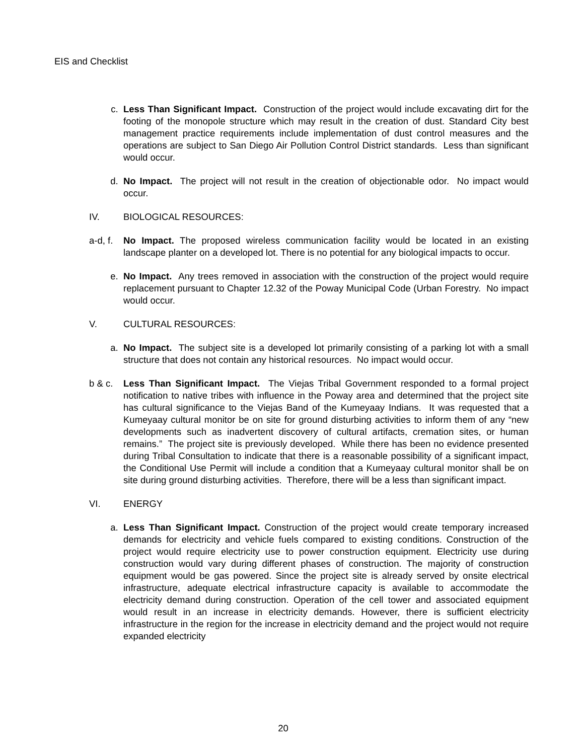EIS and Checklist
c. Less Than Significant Impact. Construction of the project would include excavating dirt for the footing of the monopole structure which may result in the creation of dust. Standard City best management practice requirements include implementation of dust control measures and the operations are subject to San Diego Air Pollution Control District standards. Less than significant would occur.
d. No Impact. The project will not result in the creation of objectionable odor. No impact would occur.
IV. BIOLOGICAL RESOURCES:
a-d, f.
No Impact. The proposed wireless communication facility would be located in an existing landscape planter on a developed lot. There is no potential for any biological impacts to occur.
e. No Impact. Any trees removed in association with the construction of the project would require replacement pursuant to Chapter 12.32 of the Poway Municipal Code (Urban Forestry. No impact would occur.
V. CULTURAL RESOURCES:
a. No Impact. The subject site is a developed lot primarily consisting of a parking lot with a small structure that does not contain any historical resources. No impact would occur.
b & c. Less Than Significant Impact. The Viejas Tribal Government responded to a formal project notification to native tribes with influence in the Poway area and determined that the project site has cultural significance to the Viejas Band of the Kumeyaay Indians. It was requested that a Kumeyaay cultural monitor be on site for ground disturbing activities to inform them of any “new developments such as inadvertent discovery of cultural artifacts, cremation sites, or human remains.” The project site is previously developed. While there has been no evidence presented during Tribal Consultation to indicate that there is a reasonable possibility of a significant impact, the Conditional Use Permit will include a condition that a Kumeyaay cultural monitor shall be on site during ground disturbing activities. Therefore, there will be a less than significant impact.
VI. ENERGY
a. Less Than Significant Impact. Construction of the project would create temporary increased demands for electricity and vehicle fuels compared to existing conditions. Construction of the project would require electricity use to power construction equipment. Electricity use during construction would vary during different phases of construction. The majority of construction equipment would be gas powered. Since the project site is already served by onsite electrical infrastructure, adequate electrical infrastructure capacity is available to accommodate the electricity demand during construction. Operation of the cell tower and associated equipment would result in an increase in electricity demands. However, there is sufficient electricity infrastructure in the region for the increase in electricity demand and the project would not require expanded electricity
20